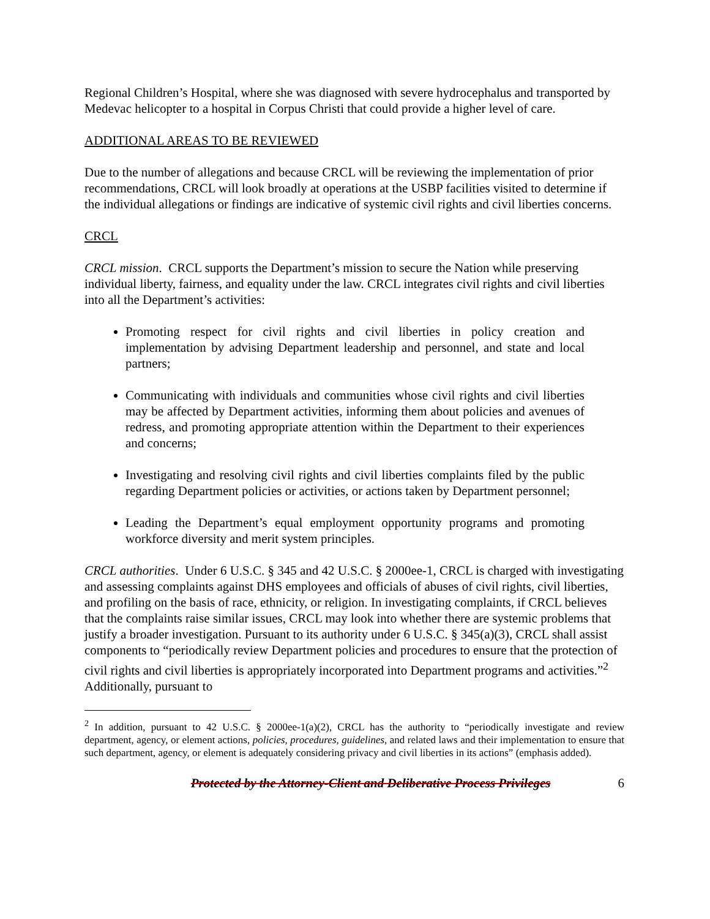Regional Children’s Hospital, where she was diagnosed with severe hydrocephalus and transported by Medevac helicopter to a hospital in Corpus Christi that could provide a higher level of care.
ADDITIONAL AREAS TO BE REVIEWED
Due to the number of allegations and because CRCL will be reviewing the implementation of prior recommendations, CRCL will look broadly at operations at the USBP facilities visited to determine if the individual allegations or findings are indicative of systemic civil rights and civil liberties concerns.
CRCL
CRCL mission. CRCL supports the Department’s mission to secure the Nation while preserving individual liberty, fairness, and equality under the law. CRCL integrates civil rights and civil liberties into all the Department’s activities:
Promoting respect for civil rights and civil liberties in policy creation and implementation by advising Department leadership and personnel, and state and local partners;
Communicating with individuals and communities whose civil rights and civil liberties may be affected by Department activities, informing them about policies and avenues of redress, and promoting appropriate attention within the Department to their experiences and concerns;
Investigating and resolving civil rights and civil liberties complaints filed by the public regarding Department policies or activities, or actions taken by Department personnel;
Leading the Department’s equal employment opportunity programs and promoting workforce diversity and merit system principles.
CRCL authorities. Under 6 U.S.C. § 345 and 42 U.S.C. § 2000ee-1, CRCL is charged with investigating and assessing complaints against DHS employees and officials of abuses of civil rights, civil liberties, and profiling on the basis of race, ethnicity, or religion. In investigating complaints, if CRCL believes that the complaints raise similar issues, CRCL may look into whether there are systemic problems that justify a broader investigation. Pursuant to its authority under 6 U.S.C. § 345(a)(3), CRCL shall assist components to “periodically review Department policies and procedures to ensure that the protection of civil rights and civil liberties is appropriately incorporated into Department programs and activities.”<sup>2</sup> Additionally, pursuant to
<sup>2</sup> In addition, pursuant to 42 U.S.C. § 2000ee-1(a)(2), CRCL has the authority to “periodically investigate and review department, agency, or element actions, policies, procedures, guidelines, and related laws and their implementation to ensure that such department, agency, or element is adequately considering privacy and civil liberties in its actions” (emphasis added).
Protected by the Attorney-Client and Deliberative Process Privileges 6